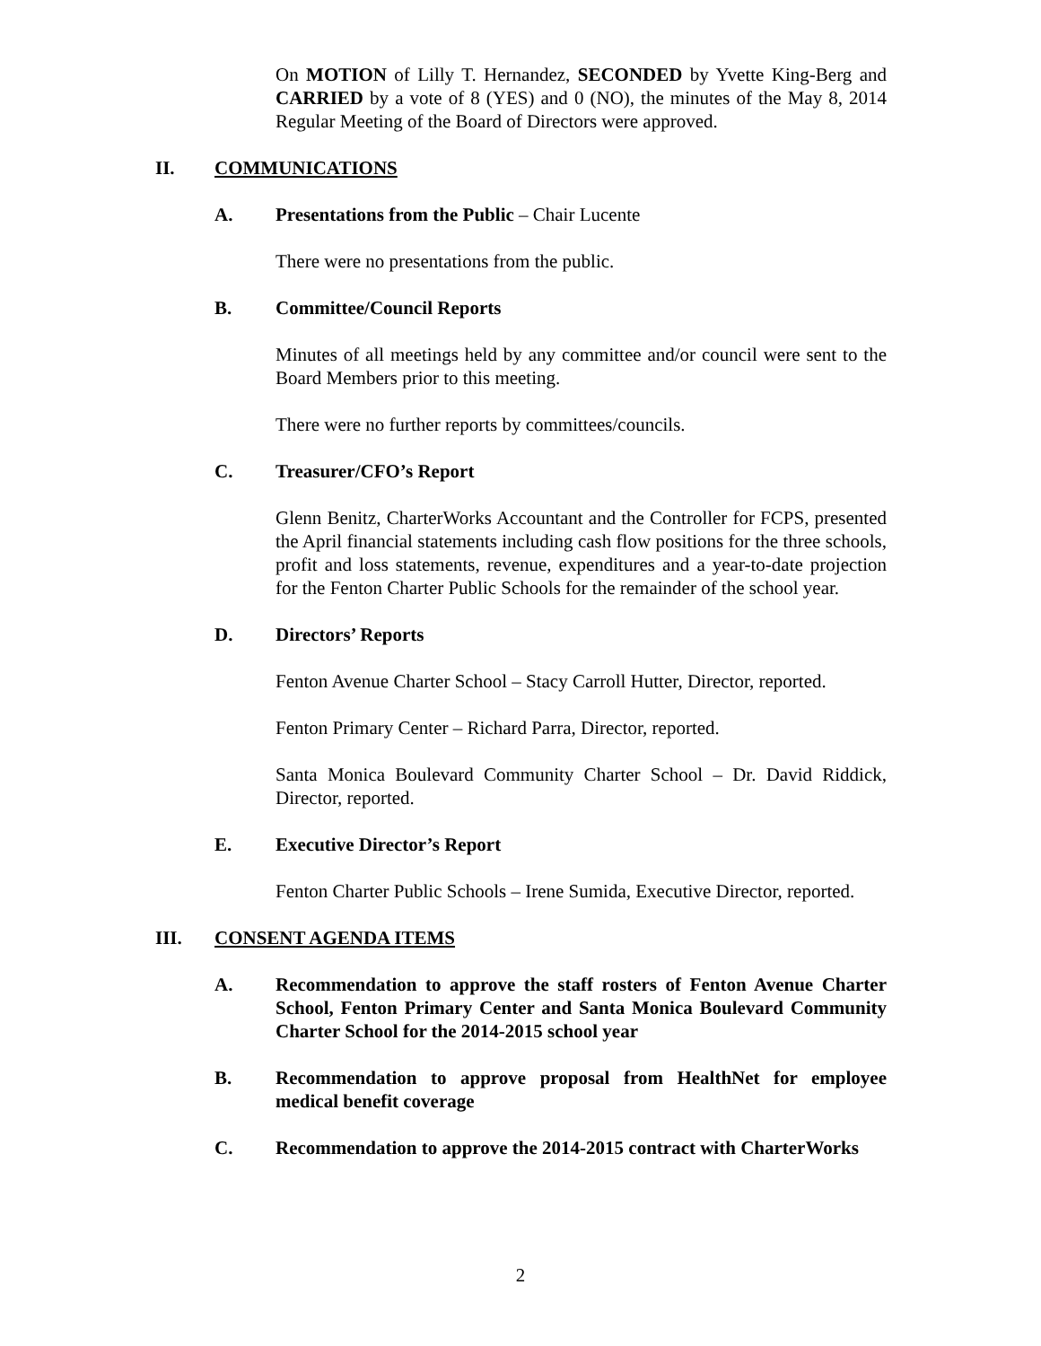On MOTION of Lilly T. Hernandez, SECONDED by Yvette King-Berg and CARRIED by a vote of 8 (YES) and 0 (NO), the minutes of the May 8, 2014 Regular Meeting of the Board of Directors were approved.
II. COMMUNICATIONS
A. Presentations from the Public – Chair Lucente
There were no presentations from the public.
B. Committee/Council Reports
Minutes of all meetings held by any committee and/or council were sent to the Board Members prior to this meeting.
There were no further reports by committees/councils.
C. Treasurer/CFO’s Report
Glenn Benitz, CharterWorks Accountant and the Controller for FCPS, presented the April financial statements including cash flow positions for the three schools, profit and loss statements, revenue, expenditures and a year-to-date projection for the Fenton Charter Public Schools for the remainder of the school year.
D. Directors’ Reports
Fenton Avenue Charter School – Stacy Carroll Hutter, Director, reported.
Fenton Primary Center – Richard Parra, Director, reported.
Santa Monica Boulevard Community Charter School – Dr. David Riddick, Director, reported.
E. Executive Director’s Report
Fenton Charter Public Schools – Irene Sumida, Executive Director, reported.
III. CONSENT AGENDA ITEMS
A. Recommendation to approve the staff rosters of Fenton Avenue Charter School, Fenton Primary Center and Santa Monica Boulevard Community Charter School for the 2014-2015 school year
B. Recommendation to approve proposal from HealthNet for employee medical benefit coverage
C. Recommendation to approve the 2014-2015 contract with CharterWorks
2